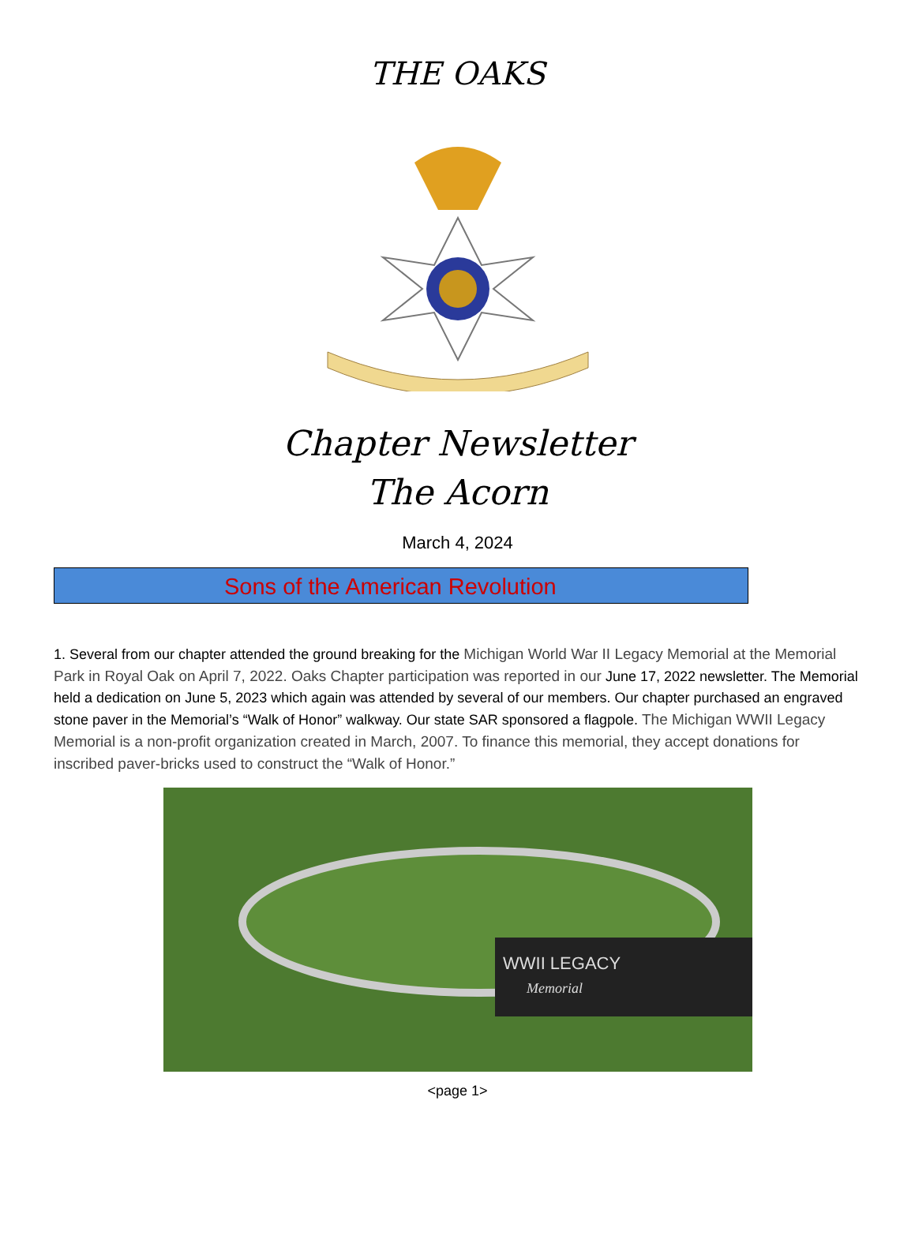THE OAKS
Chapter Newsletter
The Acorn
March 4, 2024
Sons of the American Revolution
1. Several from our chapter attended the ground breaking for the Michigan World War II Legacy Memorial at the Memorial Park in Royal Oak on April 7, 2022. Oaks Chapter participation was reported in our June 17, 2022 newsletter. The Memorial held a dedication on June 5, 2023 which again was attended by several of our members. Our chapter purchased an engraved stone paver in the Memorial’s “Walk of Honor” walkway. Our state SAR sponsored a flagpole. The Michigan WWII Legacy Memorial is a non-profit organization created in March, 2007. To finance this memorial, they accept donations for inscribed paver-bricks used to construct the “Walk of Honor.”
WWII LEGACY
Memorial
<page 1>